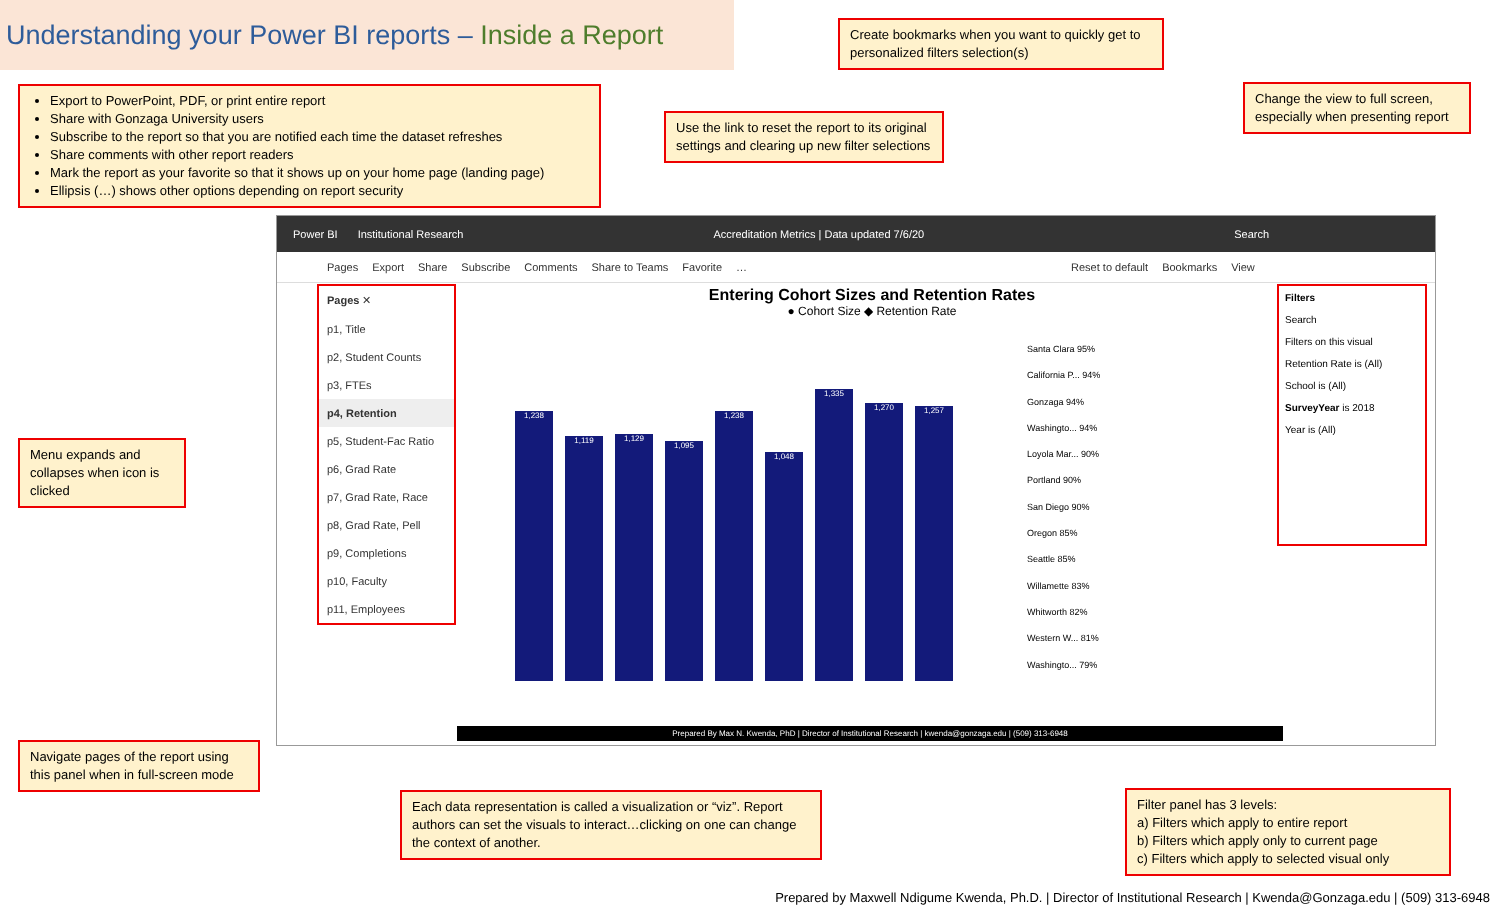Understanding your Power BI reports – Inside a Report
Create bookmarks when you want to quickly get to personalized filters selection(s)
Export to PowerPoint, PDF, or print entire report
Share with Gonzaga University users
Subscribe to the report so that you are notified each time the dataset refreshes
Share comments with other report readers
Mark the report as your favorite so that it shows up on your home page (landing page)
Ellipsis (…) shows other options depending on report security
Use the link to reset the report to its original settings and clearing up new filter selections
Change the view to full screen, especially when presenting report
Power BI Institutional Research Accreditation Metrics | Data updated 7/6/20 Search
Pages Export Share Subscribe Comments Share to Teams Favorite … Reset to default Bookmarks View
Pages ✕
p1, Title
p2, Student Counts
p3, FTEs
p4, Retention
p5, Student-Fac Ratio
p6, Grad Rate
p7, Grad Rate, Race
p8, Grad Rate, Pell
p9, Completions
p10, Faculty
p11, Employees
Entering Cohort Sizes and Retention Rates
● Cohort Size ◆ Retention Rate
1,238
1,119
1,129
1,095
1,238
1,048
1,335
1,270
1,257
Santa Clara 95%
California P... 94%
Gonzaga 94%
Washingto... 94%
Loyola Mar... 90%
Portland 90%
San Diego 90%
Oregon 85%
Seattle 85%
Willamette 83%
Whitworth 82%
Western W... 81%
Washingto... 79%
Filters
Search
Filters on this visual
Retention Rate is (All)
School is (All)
SurveyYear is 2018
Year is (All)
Prepared By Max N. Kwenda, PhD | Director of Institutional Research | kwenda@gonzaga.edu | (509) 313-6948
Menu expands and collapses when icon is clicked
Navigate pages of the report using this panel when in full-screen mode
Each data representation is called a visualization or “viz”. Report authors can set the visuals to interact…clicking on one can change the context of another.
Filter panel has 3 levels:
a) Filters which apply to entire report
b) Filters which apply only to current page
c) Filters which apply to selected visual only
Prepared by Maxwell Ndigume Kwenda, Ph.D. | Director of Institutional Research | Kwenda@Gonzaga.edu | (509) 313-6948